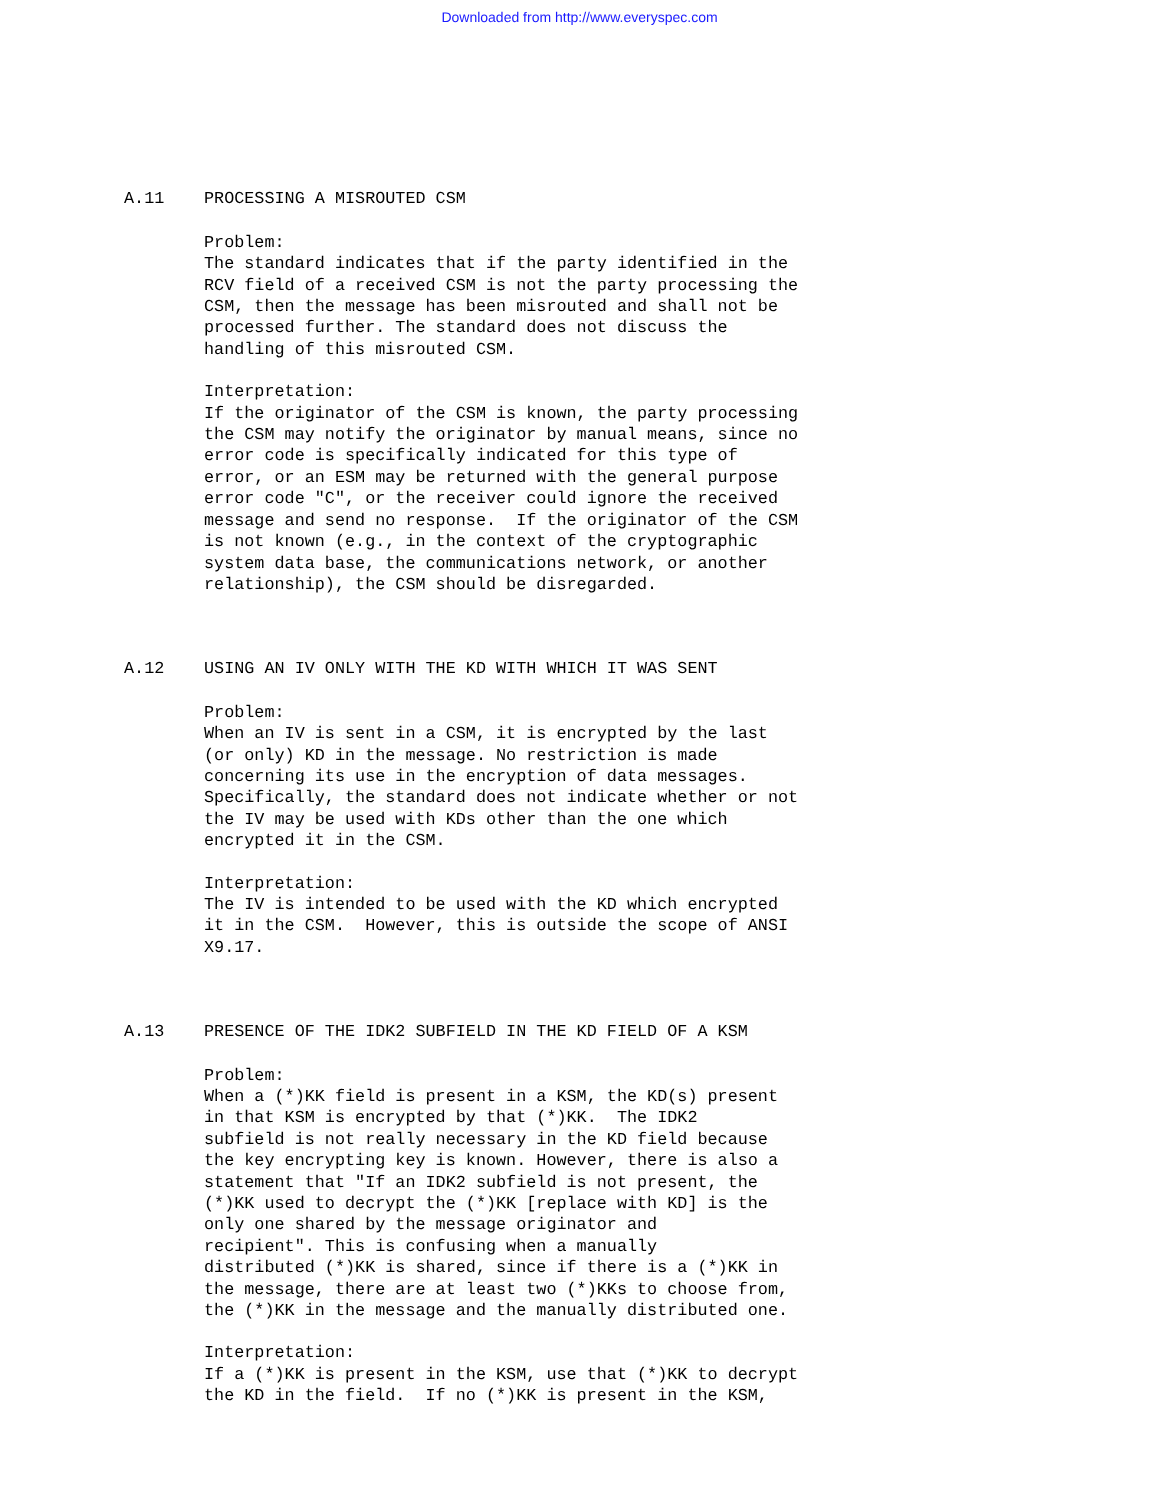Downloaded from http://www.everyspec.com
A.11 PROCESSING A MISROUTED CSM
Problem: The standard indicates that if the party identified in the RCV field of a received CSM is not the party processing the CSM, then the message has been misrouted and shall not be processed further. The standard does not discuss the handling of this misrouted CSM.
Interpretation: If the originator of the CSM is known, the party processing the CSM may notify the originator by manual means, since no error code is specifically indicated for this type of error, or an ESM may be returned with the general purpose error code "C", or the receiver could ignore the received message and send no response. If the originator of the CSM is not known (e.g., in the context of the cryptographic system data base, the communications network, or another relationship), the CSM should be disregarded.
A.12 USING AN IV ONLY WITH THE KD WITH WHICH IT WAS SENT
Problem: When an IV is sent in a CSM, it is encrypted by the last (or only) KD in the message. No restriction is made concerning its use in the encryption of data messages. Specifically, the standard does not indicate whether or not the IV may be used with KDs other than the one which encrypted it in the CSM.
Interpretation: The IV is intended to be used with the KD which encrypted it in the CSM. However, this is outside the scope of ANSI X9.17.
A.13 PRESENCE OF THE IDK2 SUBFIELD IN THE KD FIELD OF A KSM
Problem: When a (*)KK field is present in a KSM, the KD(s) present in that KSM is encrypted by that (*)KK. The IDK2 subfield is not really necessary in the KD field because the key encrypting key is known. However, there is also a statement that "If an IDK2 subfield is not present, the (*)KK used to decrypt the (*)KK [replace with KD] is the only one shared by the message originator and recipient". This is confusing when a manually distributed (*)KK is shared, since if there is a (*)KK in the message, there are at least two (*)KKs to choose from, the (*)KK in the message and the manually distributed one.
Interpretation: If a (*)KK is present in the KSM, use that (*)KK to decrypt the KD in the field. If no (*)KK is present in the KSM,